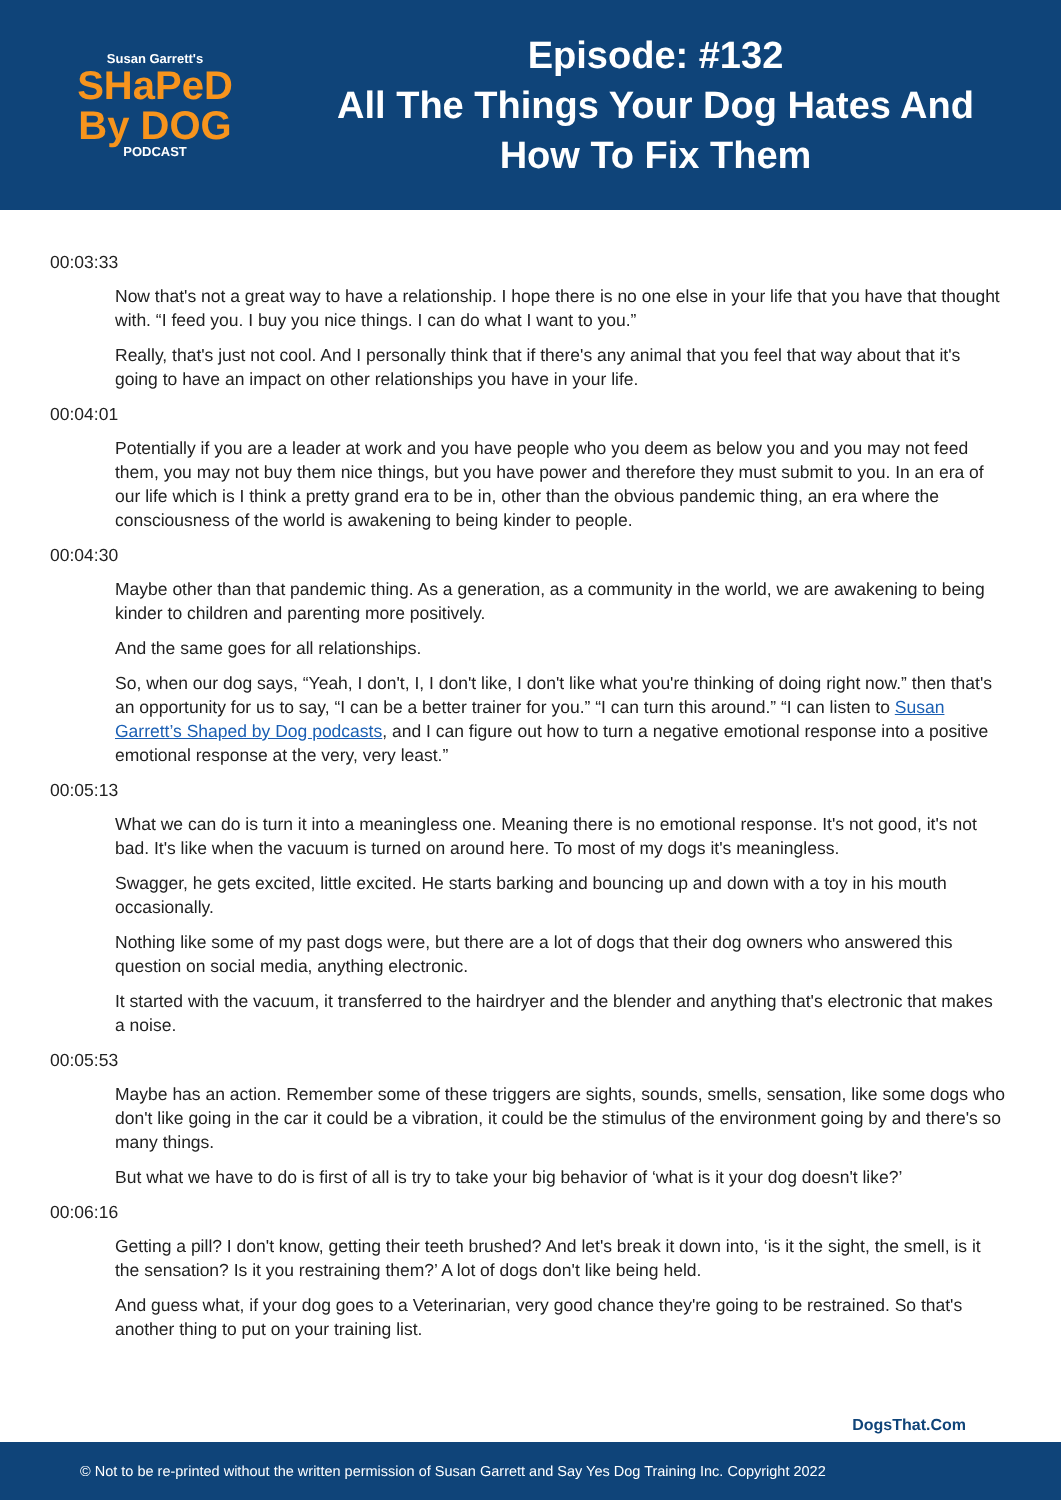Susan Garrett's
SHaPeD
By DOG
PODCAST
Episode: #132
All The Things Your Dog Hates And
How To Fix Them
00:03:33
Now that's not a great way to have a relationship. I hope there is no one else in your life that you have that thought with. “I feed you. I buy you nice things. I can do what I want to you.”
Really, that's just not cool. And I personally think that if there's any animal that you feel that way about that it's going to have an impact on other relationships you have in your life.
00:04:01
Potentially if you are a leader at work and you have people who you deem as below you and you may not feed them, you may not buy them nice things, but you have power and therefore they must submit to you. In an era of our life which is I think a pretty grand era to be in, other than the obvious pandemic thing, an era where the consciousness of the world is awakening to being kinder to people.
00:04:30
Maybe other than that pandemic thing. As a generation, as a community in the world, we are awakening to being kinder to children and parenting more positively.
And the same goes for all relationships.
So, when our dog says, “Yeah, I don't, I, I don't like, I don't like what you're thinking of doing right now.” then that's an opportunity for us to say, “I can be a better trainer for you.” “I can turn this around.” “I can listen to Susan Garrett’s Shaped by Dog podcasts, and I can figure out how to turn a negative emotional response into a positive emotional response at the very, very least.”
00:05:13
What we can do is turn it into a meaningless one. Meaning there is no emotional response. It's not good, it's not bad. It's like when the vacuum is turned on around here. To most of my dogs it's meaningless.
Swagger, he gets excited, little excited. He starts barking and bouncing up and down with a toy in his mouth occasionally.
Nothing like some of my past dogs were, but there are a lot of dogs that their dog owners who answered this question on social media, anything electronic.
It started with the vacuum, it transferred to the hairdryer and the blender and anything that's electronic that makes a noise.
00:05:53
Maybe has an action. Remember some of these triggers are sights, sounds, smells, sensation, like some dogs who don't like going in the car it could be a vibration, it could be the stimulus of the environment going by and there's so many things.
But what we have to do is first of all is try to take your big behavior of ‘what is it your dog doesn't like?’
00:06:16
Getting a pill? I don't know, getting their teeth brushed? And let's break it down into, ‘is it the sight, the smell, is it the sensation? Is it you restraining them?’ A lot of dogs don't like being held.
And guess what, if your dog goes to a Veterinarian, very good chance they're going to be restrained. So that's another thing to put on your training list.
DogsThat.Com
© Not to be re-printed without the written permission of Susan Garrett and Say Yes Dog Training Inc. Copyright 2022